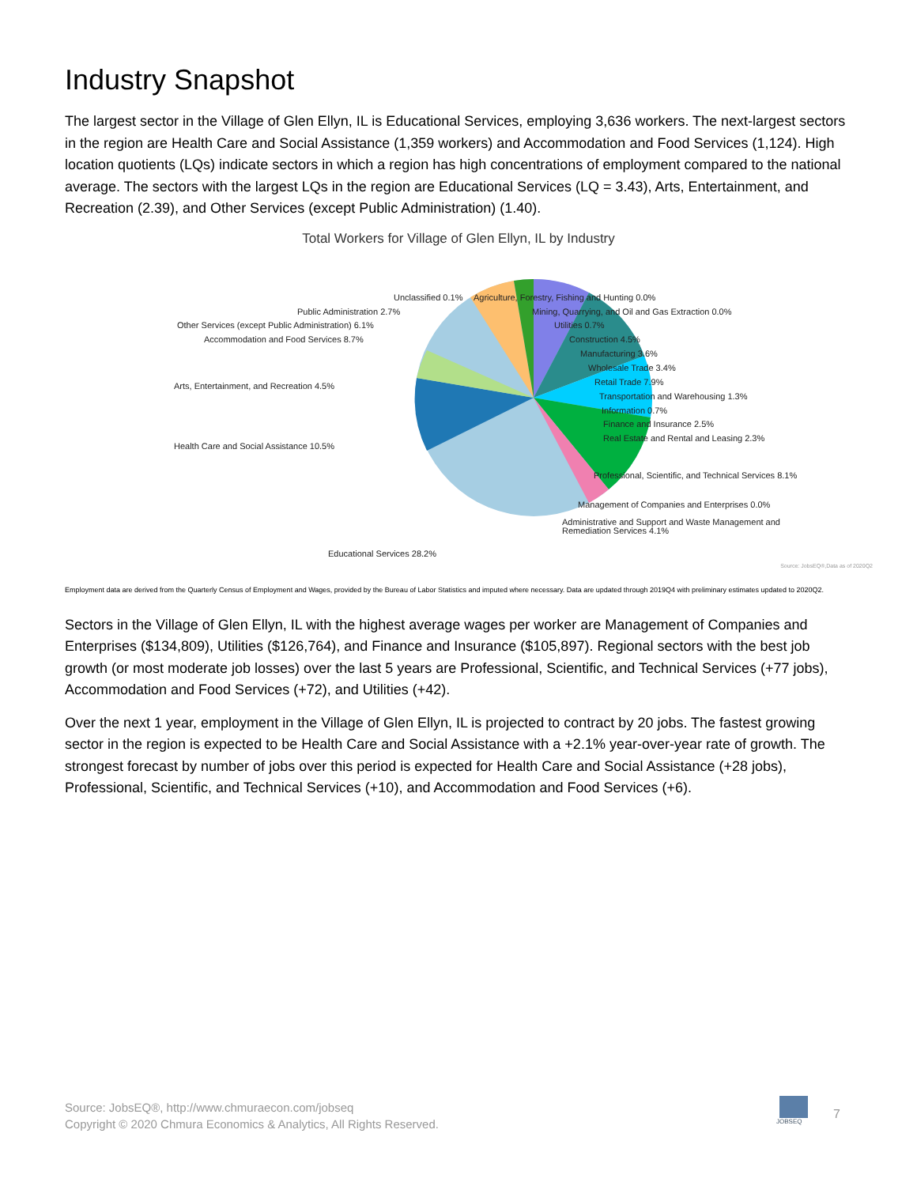Industry Snapshot
The largest sector in the Village of Glen Ellyn, IL is Educational Services, employing 3,636 workers. The next-largest sectors in the region are Health Care and Social Assistance (1,359 workers) and Accommodation and Food Services (1,124). High location quotients (LQs) indicate sectors in which a region has high concentrations of employment compared to the national average. The sectors with the largest LQs in the region are Educational Services (LQ = 3.43), Arts, Entertainment, and Recreation (2.39), and Other Services (except Public Administration) (1.40).
Total Workers for Village of Glen Ellyn, IL by Industry
Unclassified 0.1% Agriculture, Forestry, Fishing and Hunting 0.0%
Public Administration 2.7% Mining, Quarrying, and Oil and Gas Extraction 0.0%
Other Services (except Public Administration) 6.1% Utilities 0.7%
Accommodation and Food Services 8.7% Construction 4.5%
Manufacturing 3.6%
Wholesale Trade 3.4%
Arts, Entertainment, and Recreation 4.5% Retail Trade 7.9%
Transportation and Warehousing 1.3%
Information 0.7%
Finance and Insurance 2.5%
Real Estate and Rental and Leasing 2.3%
Health Care and Social Assistance 10.5%
Professional, Scientific, and Technical Services 8.1%
Management of Companies and Enterprises 0.0%
Administrative and Support and Waste Management and
Remediation Services 4.1%
Educational Services 28.2%
Source: JobsEQ®,Data as of 2020Q2
Employment data are derived from the Quarterly Census of Employment and Wages, provided by the Bureau of Labor Statistics and imputed where necessary. Data are updated through 2019Q4 with preliminary estimates updated to 2020Q2.
Sectors in the Village of Glen Ellyn, IL with the highest average wages per worker are Management of Companies and Enterprises ($134,809), Utilities ($126,764), and Finance and Insurance ($105,897). Regional sectors with the best job growth (or most moderate job losses) over the last 5 years are Professional, Scientific, and Technical Services (+77 jobs), Accommodation and Food Services (+72), and Utilities (+42).
Over the next 1 year, employment in the Village of Glen Ellyn, IL is projected to contract by 20 jobs. The fastest growing sector in the region is expected to be Health Care and Social Assistance with a +2.1% year-over-year rate of growth. The strongest forecast by number of jobs over this period is expected for Health Care and Social Assistance (+28 jobs), Professional, Scientific, and Technical Services (+10), and Accommodation and Food Services (+6).
Source: JobsEQ®, http://www.chmuraecon.com/jobseq
Copyright © 2020 Chmura Economics & Analytics, All Rights Reserved.
JOBSEQ
7